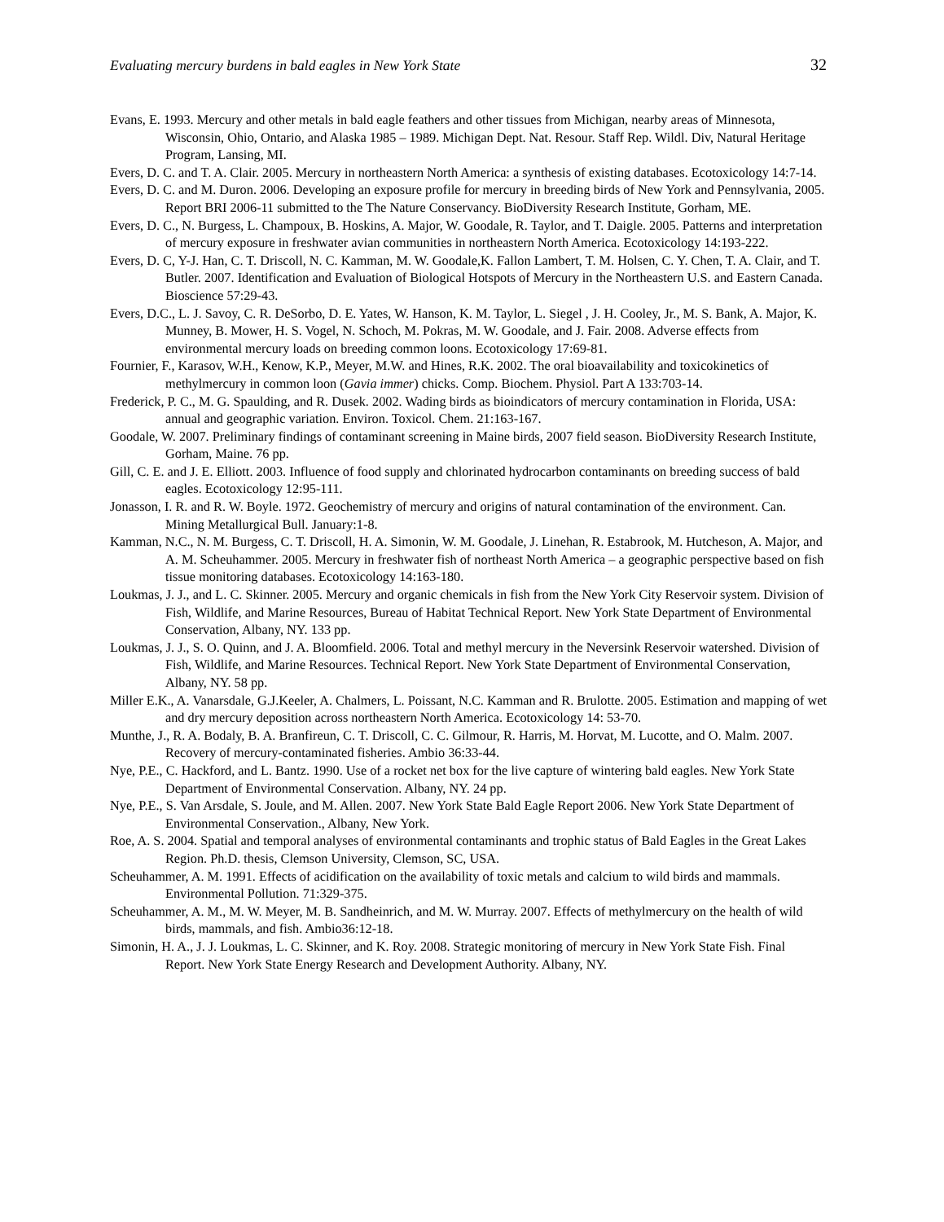Evaluating mercury burdens in bald eagles in New York State 32
Evans, E. 1993. Mercury and other metals in bald eagle feathers and other tissues from Michigan, nearby areas of Minnesota, Wisconsin, Ohio, Ontario, and Alaska 1985 – 1989. Michigan Dept. Nat. Resour. Staff Rep. Wildl. Div, Natural Heritage Program, Lansing, MI.
Evers, D. C. and T. A. Clair. 2005. Mercury in northeastern North America: a synthesis of existing databases. Ecotoxicology 14:7-14.
Evers, D. C. and M. Duron. 2006. Developing an exposure profile for mercury in breeding birds of New York and Pennsylvania, 2005. Report BRI 2006-11 submitted to the The Nature Conservancy. BioDiversity Research Institute, Gorham, ME.
Evers, D. C., N. Burgess, L. Champoux, B. Hoskins, A. Major, W. Goodale, R. Taylor, and T. Daigle. 2005. Patterns and interpretation of mercury exposure in freshwater avian communities in northeastern North America. Ecotoxicology 14:193-222.
Evers, D. C, Y-J. Han, C. T. Driscoll, N. C. Kamman, M. W. Goodale,K. Fallon Lambert, T. M. Holsen, C. Y. Chen, T. A. Clair, and T. Butler. 2007. Identification and Evaluation of Biological Hotspots of Mercury in the Northeastern U.S. and Eastern Canada. Bioscience 57:29-43.
Evers, D.C., L. J. Savoy, C. R. DeSorbo, D. E. Yates, W. Hanson, K. M. Taylor, L. Siegel , J. H. Cooley, Jr., M. S. Bank, A. Major, K. Munney, B. Mower, H. S. Vogel, N. Schoch, M. Pokras, M. W. Goodale, and J. Fair. 2008. Adverse effects from environmental mercury loads on breeding common loons. Ecotoxicology 17:69-81.
Fournier, F., Karasov, W.H., Kenow, K.P., Meyer, M.W. and Hines, R.K. 2002. The oral bioavailability and toxicokinetics of methylmercury in common loon (Gavia immer) chicks. Comp. Biochem. Physiol. Part A 133:703-14.
Frederick, P. C., M. G. Spaulding, and R. Dusek. 2002. Wading birds as bioindicators of mercury contamination in Florida, USA: annual and geographic variation. Environ. Toxicol. Chem. 21:163-167.
Goodale, W. 2007. Preliminary findings of contaminant screening in Maine birds, 2007 field season. BioDiversity Research Institute, Gorham, Maine. 76 pp.
Gill, C. E. and J. E. Elliott. 2003. Influence of food supply and chlorinated hydrocarbon contaminants on breeding success of bald eagles. Ecotoxicology 12:95-111.
Jonasson, I. R. and R. W. Boyle. 1972. Geochemistry of mercury and origins of natural contamination of the environment. Can. Mining Metallurgical Bull. January:1-8.
Kamman, N.C., N. M. Burgess, C. T. Driscoll, H. A. Simonin, W. M. Goodale, J. Linehan, R. Estabrook, M. Hutcheson, A. Major, and A. M. Scheuhammer. 2005. Mercury in freshwater fish of northeast North America – a geographic perspective based on fish tissue monitoring databases. Ecotoxicology 14:163-180.
Loukmas, J. J., and L. C. Skinner. 2005. Mercury and organic chemicals in fish from the New York City Reservoir system. Division of Fish, Wildlife, and Marine Resources, Bureau of Habitat Technical Report. New York State Department of Environmental Conservation, Albany, NY. 133 pp.
Loukmas, J. J., S. O. Quinn, and J. A. Bloomfield. 2006. Total and methyl mercury in the Neversink Reservoir watershed. Division of Fish, Wildlife, and Marine Resources. Technical Report. New York State Department of Environmental Conservation, Albany, NY. 58 pp.
Miller E.K., A. Vanarsdale, G.J.Keeler, A. Chalmers, L. Poissant, N.C. Kamman and R. Brulotte. 2005. Estimation and mapping of wet and dry mercury deposition across northeastern North America. Ecotoxicology 14: 53-70.
Munthe, J., R. A. Bodaly, B. A. Branfireun, C. T. Driscoll, C. C. Gilmour, R. Harris, M. Horvat, M. Lucotte, and O. Malm. 2007. Recovery of mercury-contaminated fisheries. Ambio 36:33-44.
Nye, P.E., C. Hackford, and L. Bantz. 1990. Use of a rocket net box for the live capture of wintering bald eagles. New York State Department of Environmental Conservation. Albany, NY. 24 pp.
Nye, P.E., S. Van Arsdale, S. Joule, and M. Allen. 2007. New York State Bald Eagle Report 2006. New York State Department of Environmental Conservation., Albany, New York.
Roe, A. S. 2004. Spatial and temporal analyses of environmental contaminants and trophic status of Bald Eagles in the Great Lakes Region. Ph.D. thesis, Clemson University, Clemson, SC, USA.
Scheuhammer, A. M. 1991. Effects of acidification on the availability of toxic metals and calcium to wild birds and mammals. Environmental Pollution. 71:329-375.
Scheuhammer, A. M., M. W. Meyer, M. B. Sandheinrich, and M. W. Murray. 2007. Effects of methylmercury on the health of wild birds, mammals, and fish. Ambio36:12-18.
Simonin, H. A., J. J. Loukmas, L. C. Skinner, and K. Roy. 2008. Strategic monitoring of mercury in New York State Fish. Final Report. New York State Energy Research and Development Authority. Albany, NY.